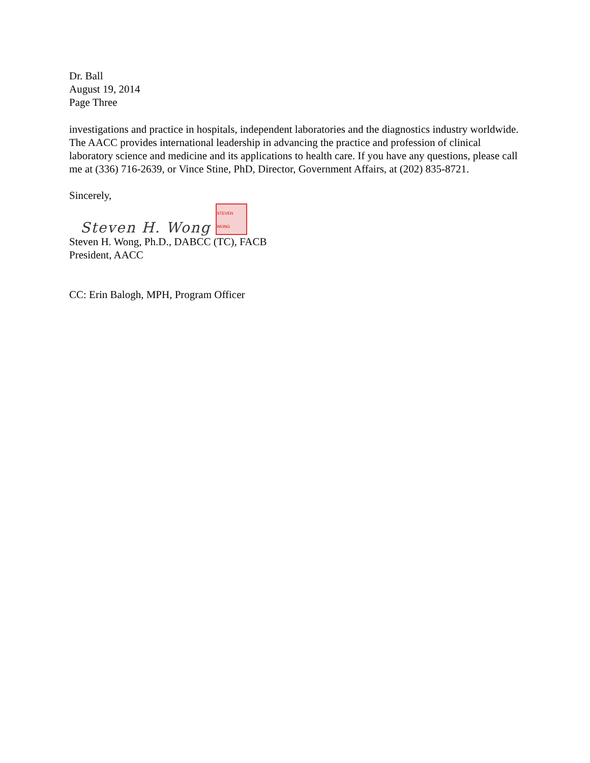Dr. Ball
August 19, 2014
Page Three
investigations and practice in hospitals, independent laboratories and the diagnostics industry worldwide. The AACC provides international leadership in advancing the practice and profession of clinical laboratory science and medicine and its applications to health care. If you have any questions, please call me at (336) 716-2639, or Vince Stine, PhD, Director, Government Affairs, at (202) 835-8721.
Sincerely,
Steven H. Wong STEVEN WONG
Steven H. Wong, Ph.D., DABCC (TC), FACB
President, AACC
CC: Erin Balogh, MPH, Program Officer